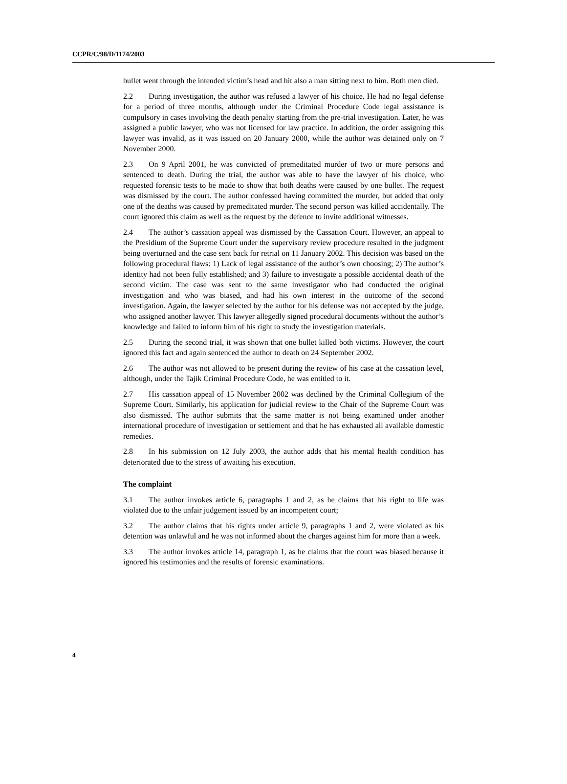CCPR/C/98/D/1174/2003
bullet went through the intended victim’s head and hit also a man sitting next to him. Both men died.
2.2 During investigation, the author was refused a lawyer of his choice. He had no legal defense for a period of three months, although under the Criminal Procedure Code legal assistance is compulsory in cases involving the death penalty starting from the pre-trial investigation. Later, he was assigned a public lawyer, who was not licensed for law practice. In addition, the order assigning this lawyer was invalid, as it was issued on 20 January 2000, while the author was detained only on 7 November 2000.
2.3 On 9 April 2001, he was convicted of premeditated murder of two or more persons and sentenced to death. During the trial, the author was able to have the lawyer of his choice, who requested forensic tests to be made to show that both deaths were caused by one bullet. The request was dismissed by the court. The author confessed having committed the murder, but added that only one of the deaths was caused by premeditated murder. The second person was killed accidentally. The court ignored this claim as well as the request by the defence to invite additional witnesses.
2.4 The author’s cassation appeal was dismissed by the Cassation Court. However, an appeal to the Presidium of the Supreme Court under the supervisory review procedure resulted in the judgment being overturned and the case sent back for retrial on 11 January 2002. This decision was based on the following procedural flaws: 1) Lack of legal assistance of the author’s own choosing; 2) The author’s identity had not been fully established; and 3) failure to investigate a possible accidental death of the second victim. The case was sent to the same investigator who had conducted the original investigation and who was biased, and had his own interest in the outcome of the second investigation. Again, the lawyer selected by the author for his defense was not accepted by the judge, who assigned another lawyer. This lawyer allegedly signed procedural documents without the author’s knowledge and failed to inform him of his right to study the investigation materials.
2.5 During the second trial, it was shown that one bullet killed both victims. However, the court ignored this fact and again sentenced the author to death on 24 September 2002.
2.6 The author was not allowed to be present during the review of his case at the cassation level, although, under the Tajik Criminal Procedure Code, he was entitled to it.
2.7 His cassation appeal of 15 November 2002 was declined by the Criminal Collegium of the Supreme Court. Similarly, his application for judicial review to the Chair of the Supreme Court was also dismissed. The author submits that the same matter is not being examined under another international procedure of investigation or settlement and that he has exhausted all available domestic remedies.
2.8 In his submission on 12 July 2003, the author adds that his mental health condition has deteriorated due to the stress of awaiting his execution.
The complaint
3.1 The author invokes article 6, paragraphs 1 and 2, as he claims that his right to life was violated due to the unfair judgement issued by an incompetent court;
3.2 The author claims that his rights under article 9, paragraphs 1 and 2, were violated as his detention was unlawful and he was not informed about the charges against him for more than a week.
3.3 The author invokes article 14, paragraph 1, as he claims that the court was biased because it ignored his testimonies and the results of forensic examinations.
4